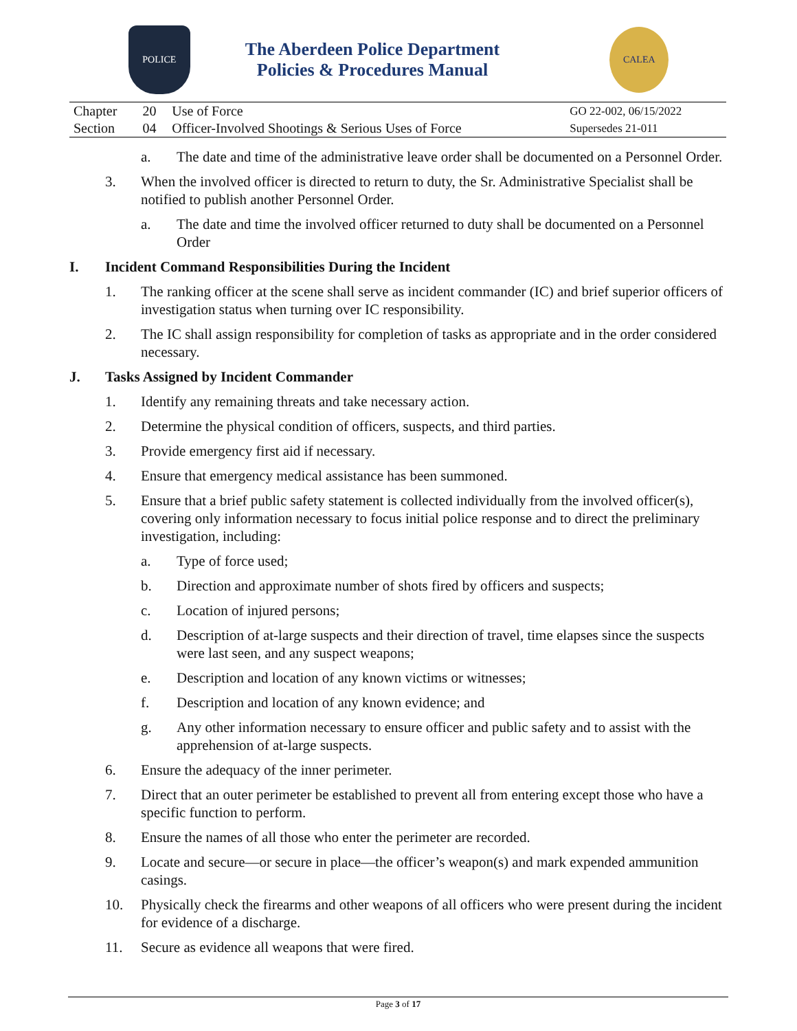POLICE
The Aberdeen Police Department
Policies & Procedures Manual
CALEA
| Chapter | 20 | Use of Force | GO 22-002, 06/15/2022 |
| Section | 04 | Officer-Involved Shootings & Serious Uses of Force | Supersedes 21-011 |
a. The date and time of the administrative leave order shall be documented on a Personnel Order.
3. When the involved officer is directed to return to duty, the Sr. Administrative Specialist shall be notified to publish another Personnel Order.
a. The date and time the involved officer returned to duty shall be documented on a Personnel Order
I. Incident Command Responsibilities During the Incident
1. The ranking officer at the scene shall serve as incident commander (IC) and brief superior officers of investigation status when turning over IC responsibility.
2. The IC shall assign responsibility for completion of tasks as appropriate and in the order considered necessary.
J. Tasks Assigned by Incident Commander
1. Identify any remaining threats and take necessary action.
2. Determine the physical condition of officers, suspects, and third parties.
3. Provide emergency first aid if necessary.
4. Ensure that emergency medical assistance has been summoned.
5. Ensure that a brief public safety statement is collected individually from the involved officer(s), covering only information necessary to focus initial police response and to direct the preliminary investigation, including:
a. Type of force used;
b. Direction and approximate number of shots fired by officers and suspects;
c. Location of injured persons;
d. Description of at-large suspects and their direction of travel, time elapses since the suspects were last seen, and any suspect weapons;
e. Description and location of any known victims or witnesses;
f. Description and location of any known evidence; and
g. Any other information necessary to ensure officer and public safety and to assist with the apprehension of at-large suspects.
6. Ensure the adequacy of the inner perimeter.
7. Direct that an outer perimeter be established to prevent all from entering except those who have a specific function to perform.
8. Ensure the names of all those who enter the perimeter are recorded.
9. Locate and secure—or secure in place—the officer’s weapon(s) and mark expended ammunition casings.
10. Physically check the firearms and other weapons of all officers who were present during the incident for evidence of a discharge.
11. Secure as evidence all weapons that were fired.
Page 3 of 17